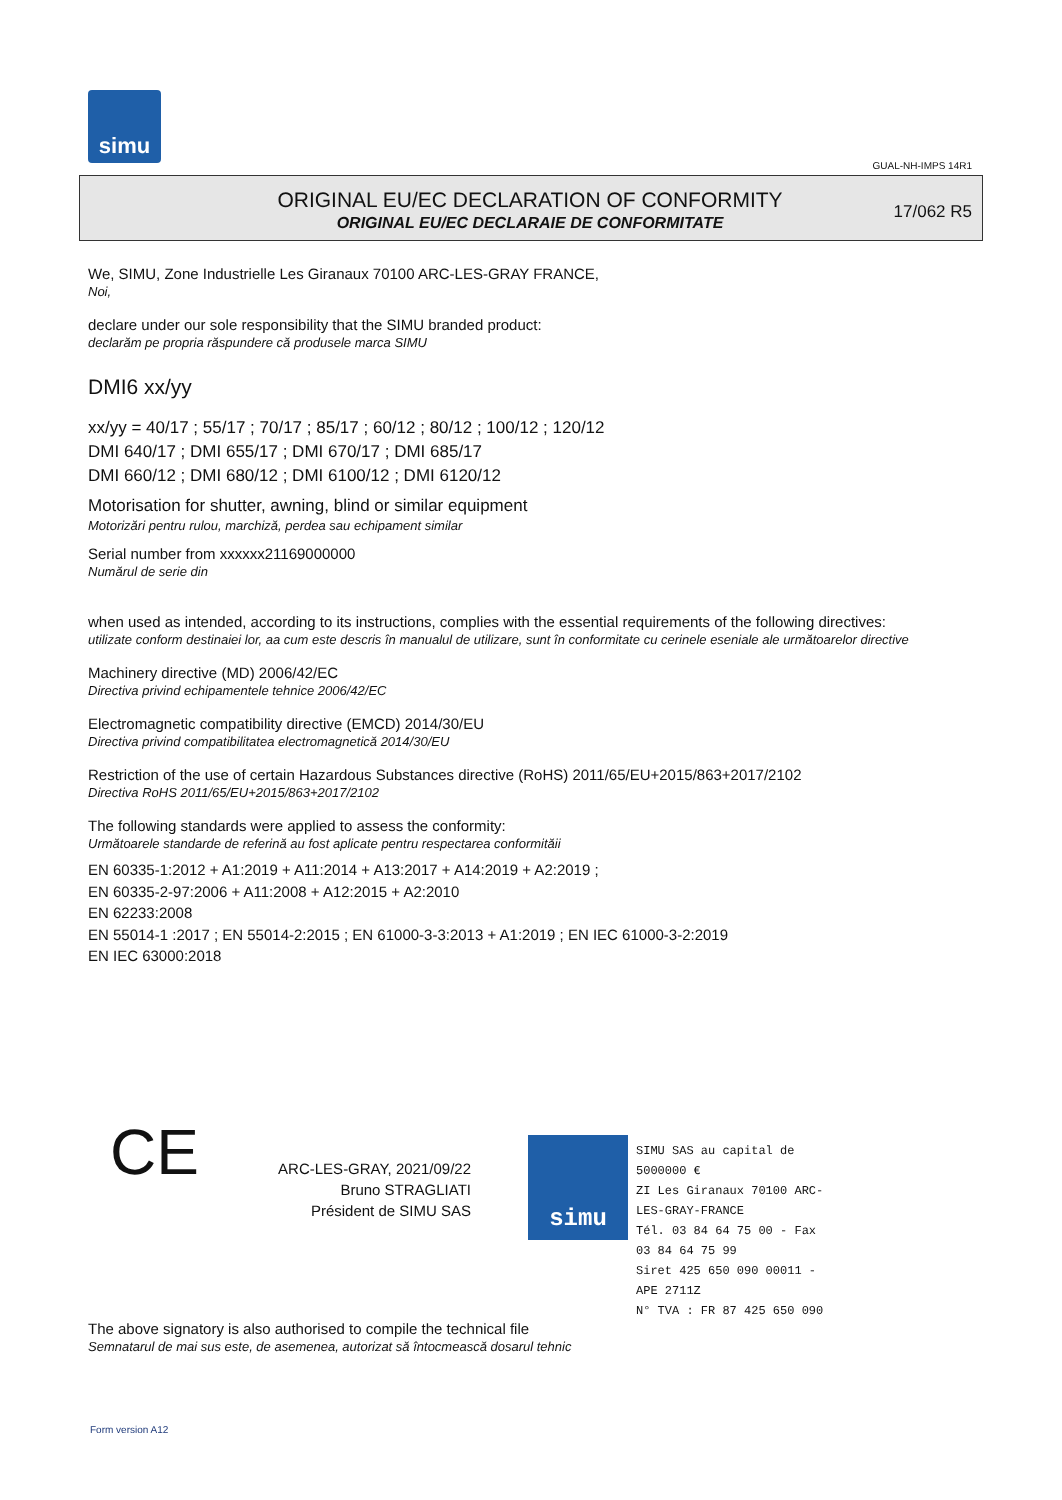simu
GUAL-NH-IMPS 14R1
ORIGINAL EU/EC DECLARATION OF CONFORMITY
ORIGINAL EU/EC DECLARAIE DE CONFORMITATE
17/062 R5
We, SIMU, Zone Industrielle Les Giranaux 70100 ARC-LES-GRAY FRANCE,
Noi,
declare under our sole responsibility that the SIMU branded product:
declarăm pe propria răspundere că produsele marca SIMU
DMI6 xx/yy
xx/yy = 40/17 ; 55/17 ; 70/17 ; 85/17 ; 60/12 ; 80/12 ; 100/12 ; 120/12
DMI 640/17 ; DMI 655/17 ; DMI 670/17 ; DMI 685/17
DMI 660/12 ; DMI 680/12 ; DMI 6100/12 ; DMI 6120/12
Motorisation for shutter, awning, blind or similar equipment
Motorizări pentru rulou, marchiză, perdea sau echipament similar
Serial number from xxxxxx21169000000
Numărul de serie din
when used as intended, according to its instructions, complies with the essential requirements of the following directives:
utilizate conform destinaiei lor, aa cum este descris în manualul de utilizare, sunt în conformitate cu cerinele eseniale ale următoarelor directive
Machinery directive (MD) 2006/42/EC
Directiva privind echipamentele tehnice 2006/42/EC
Electromagnetic compatibility directive (EMCD) 2014/30/EU
Directiva privind compatibilitatea electromagnetică 2014/30/EU
Restriction of the use of certain Hazardous Substances directive (RoHS) 2011/65/EU+2015/863+2017/2102
Directiva RoHS 2011/65/EU+2015/863+2017/2102
The following standards were applied to assess the conformity:
Următoarele standarde de referină au fost aplicate pentru respectarea conformităii
EN 60335-1:2012 + A1:2019 + A11:2014 + A13:2017 + A14:2019 + A2:2019 ;
EN 60335-2-97:2006 + A11:2008 + A12:2015 + A2:2010
EN 62233:2008
EN 55014-1 :2017 ; EN 55014-2:2015 ; EN 61000-3-3:2013 + A1:2019 ; EN IEC 61000-3-2:2019
EN IEC 63000:2018
CE
ARC-LES-GRAY, 2021/09/22
Bruno STRAGLIATI
Président de SIMU SAS
simu
SIMU SAS au capital de 5000000 €
ZI Les Giranaux 70100 ARC-LES-GRAY-FRANCE
Tél. 03 84 64 75 00 - Fax 03 84 64 75 99
Siret 425 650 090 00011 - APE 2711Z
N° TVA : FR 87 425 650 090
The above signatory is also authorised to compile the technical file
Semnatarul de mai sus este, de asemenea, autorizat să întocmească dosarul tehnic
Form version A12